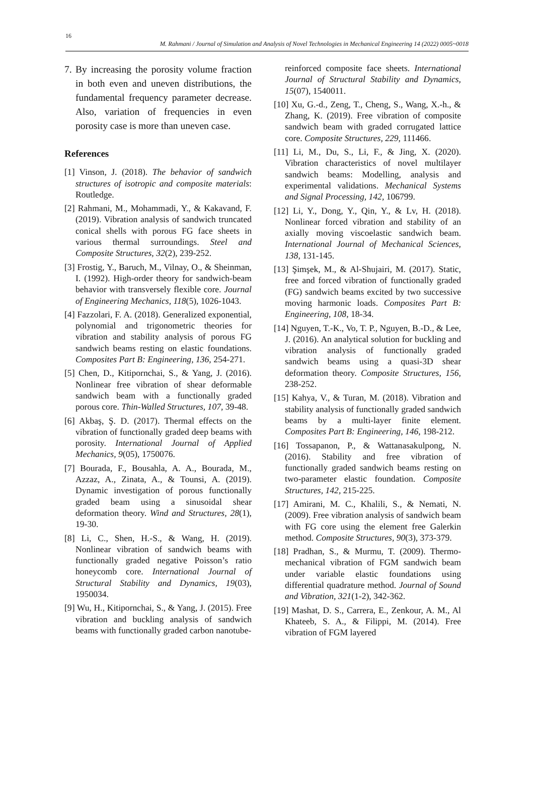16
M. Rahmani / Journal of Simulation and Analysis of Novel Technologies in Mechanical Engineering 14 (2022) 0005~0018
7. By increasing the porosity volume fraction in both even and uneven distributions, the fundamental frequency parameter decrease. Also, variation of frequencies in even porosity case is more than uneven case.
References
[1] Vinson, J. (2018). The behavior of sandwich structures of isotropic and composite materials: Routledge.
[2] Rahmani, M., Mohammadi, Y., & Kakavand, F. (2019). Vibration analysis of sandwich truncated conical shells with porous FG face sheets in various thermal surroundings. Steel and Composite Structures, 32(2), 239-252.
[3] Frostig, Y., Baruch, M., Vilnay, O., & Sheinman, I. (1992). High-order theory for sandwich-beam behavior with transversely flexible core. Journal of Engineering Mechanics, 118(5), 1026-1043.
[4] Fazzolari, F. A. (2018). Generalized exponential, polynomial and trigonometric theories for vibration and stability analysis of porous FG sandwich beams resting on elastic foundations. Composites Part B: Engineering, 136, 254-271.
[5] Chen, D., Kitipornchai, S., & Yang, J. (2016). Nonlinear free vibration of shear deformable sandwich beam with a functionally graded porous core. Thin-Walled Structures, 107, 39-48.
[6] Akbaş, Ş. D. (2017). Thermal effects on the vibration of functionally graded deep beams with porosity. International Journal of Applied Mechanics, 9(05), 1750076.
[7] Bourada, F., Bousahla, A. A., Bourada, M., Azzaz, A., Zinata, A., & Tounsi, A. (2019). Dynamic investigation of porous functionally graded beam using a sinusoidal shear deformation theory. Wind and Structures, 28(1), 19-30.
[8] Li, C., Shen, H.-S., & Wang, H. (2019). Nonlinear vibration of sandwich beams with functionally graded negative Poisson’s ratio honeycomb core. International Journal of Structural Stability and Dynamics, 19(03), 1950034.
[9] Wu, H., Kitipornchai, S., & Yang, J. (2015). Free vibration and buckling analysis of sandwich beams with functionally graded carbon nanotube-
reinforced composite face sheets. International Journal of Structural Stability and Dynamics, 15(07), 1540011.
[10] Xu, G.-d., Zeng, T., Cheng, S., Wang, X.-h., & Zhang, K. (2019). Free vibration of composite sandwich beam with graded corrugated lattice core. Composite Structures, 229, 111466.
[11] Li, M., Du, S., Li, F., & Jing, X. (2020). Vibration characteristics of novel multilayer sandwich beams: Modelling, analysis and experimental validations. Mechanical Systems and Signal Processing, 142, 106799.
[12] Li, Y., Dong, Y., Qin, Y., & Lv, H. (2018). Nonlinear forced vibration and stability of an axially moving viscoelastic sandwich beam. International Journal of Mechanical Sciences, 138, 131-145.
[13] Şimşek, M., & Al-Shujairi, M. (2017). Static, free and forced vibration of functionally graded (FG) sandwich beams excited by two successive moving harmonic loads. Composites Part B: Engineering, 108, 18-34.
[14] Nguyen, T.-K., Vo, T. P., Nguyen, B.-D., & Lee, J. (2016). An analytical solution for buckling and vibration analysis of functionally graded sandwich beams using a quasi-3D shear deformation theory. Composite Structures, 156, 238-252.
[15] Kahya, V., & Turan, M. (2018). Vibration and stability analysis of functionally graded sandwich beams by a multi-layer finite element. Composites Part B: Engineering, 146, 198-212.
[16] Tossapanon, P., & Wattanasakulpong, N. (2016). Stability and free vibration of functionally graded sandwich beams resting on two-parameter elastic foundation. Composite Structures, 142, 215-225.
[17] Amirani, M. C., Khalili, S., & Nemati, N. (2009). Free vibration analysis of sandwich beam with FG core using the element free Galerkin method. Composite Structures, 90(3), 373-379.
[18] Pradhan, S., & Murmu, T. (2009). Thermo-mechanical vibration of FGM sandwich beam under variable elastic foundations using differential quadrature method. Journal of Sound and Vibration, 321(1-2), 342-362.
[19] Mashat, D. S., Carrera, E., Zenkour, A. M., Al Khateeb, S. A., & Filippi, M. (2014). Free vibration of FGM layered